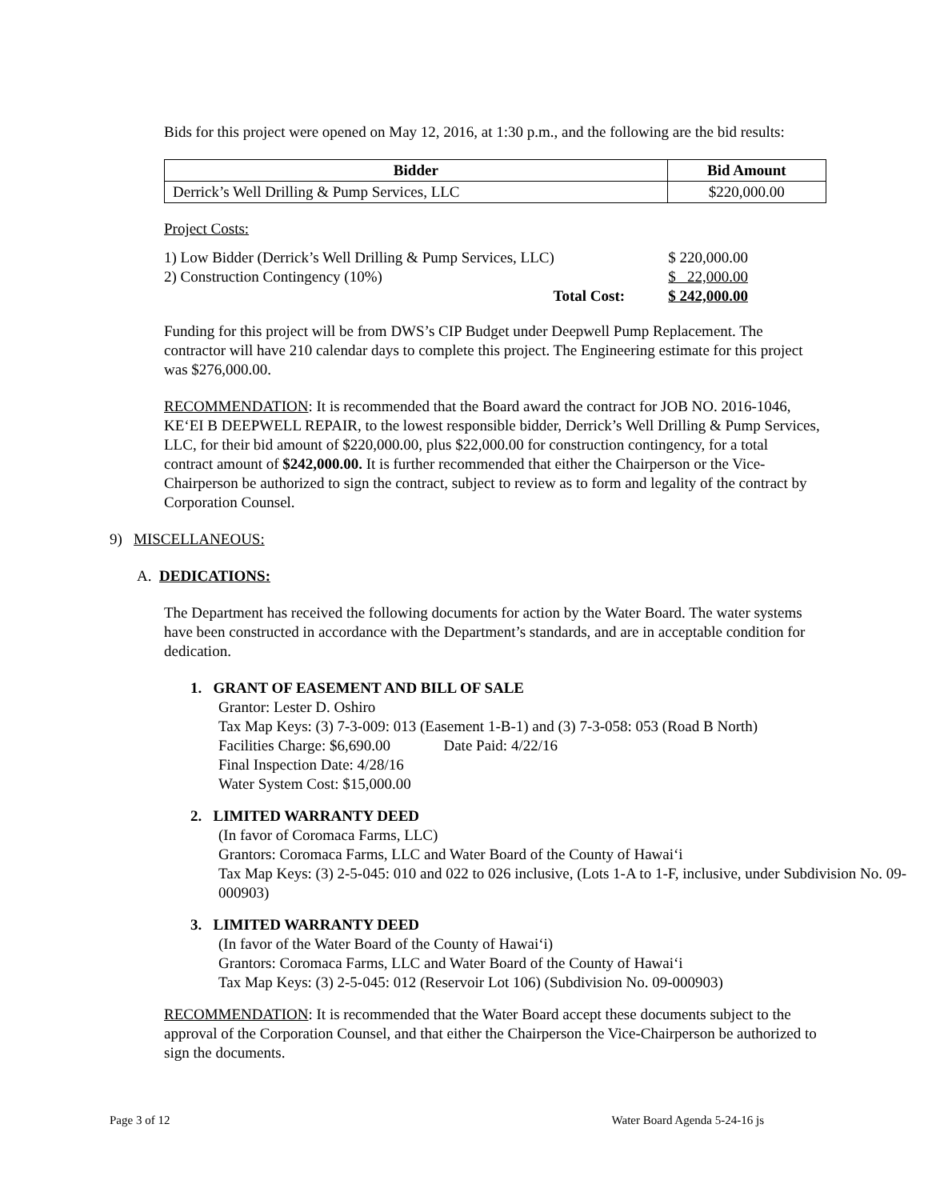Bids for this project were opened on May 12, 2016, at 1:30 p.m., and the following are the bid results:
| Bidder | Bid Amount |
| --- | --- |
| Derrick’s Well Drilling & Pump Services, LLC | $220,000.00 |
Project Costs:
| 1) Low Bidder (Derrick’s Well Drilling & Pump Services, LLC) | $ 220,000.00 |
| 2) Construction Contingency (10%) | $ 22,000.00 |
| Total Cost: | $ 242,000.00 |
Funding for this project will be from DWS’s CIP Budget under Deepwell Pump Replacement. The contractor will have 210 calendar days to complete this project. The Engineering estimate for this project was $276,000.00.
RECOMMENDATION: It is recommended that the Board award the contract for JOB NO. 2016-1046, KE‘EI B DEEPWELL REPAIR, to the lowest responsible bidder, Derrick’s Well Drilling & Pump Services, LLC, for their bid amount of $220,000.00, plus $22,000.00 for construction contingency, for a total contract amount of $242,000.00. It is further recommended that either the Chairperson or the Vice-Chairperson be authorized to sign the contract, subject to review as to form and legality of the contract by Corporation Counsel.
9) MISCELLANEOUS:
A. DEDICATIONS:
The Department has received the following documents for action by the Water Board. The water systems have been constructed in accordance with the Department’s standards, and are in acceptable condition for dedication.
1. GRANT OF EASEMENT AND BILL OF SALE
Grantor: Lester D. Oshiro
Tax Map Keys: (3) 7-3-009: 013 (Easement 1-B-1) and (3) 7-3-058: 053 (Road B North)
Facilities Charge: $6,690.00 Date Paid: 4/22/16
Final Inspection Date: 4/28/16
Water System Cost: $15,000.00
2. LIMITED WARRANTY DEED
(In favor of Coromaca Farms, LLC)
Grantors: Coromaca Farms, LLC and Water Board of the County of Hawai‘i
Tax Map Keys: (3) 2-5-045: 010 and 022 to 026 inclusive, (Lots 1-A to 1-F, inclusive, under Subdivision No. 09-000903)
3. LIMITED WARRANTY DEED
(In favor of the Water Board of the County of Hawai‘i)
Grantors: Coromaca Farms, LLC and Water Board of the County of Hawai‘i
Tax Map Keys: (3) 2-5-045: 012 (Reservoir Lot 106) (Subdivision No. 09-000903)
RECOMMENDATION: It is recommended that the Water Board accept these documents subject to the approval of the Corporation Counsel, and that either the Chairperson the Vice-Chairperson be authorized to sign the documents.
Page 3 of 12 Water Board Agenda 5-24-16 js